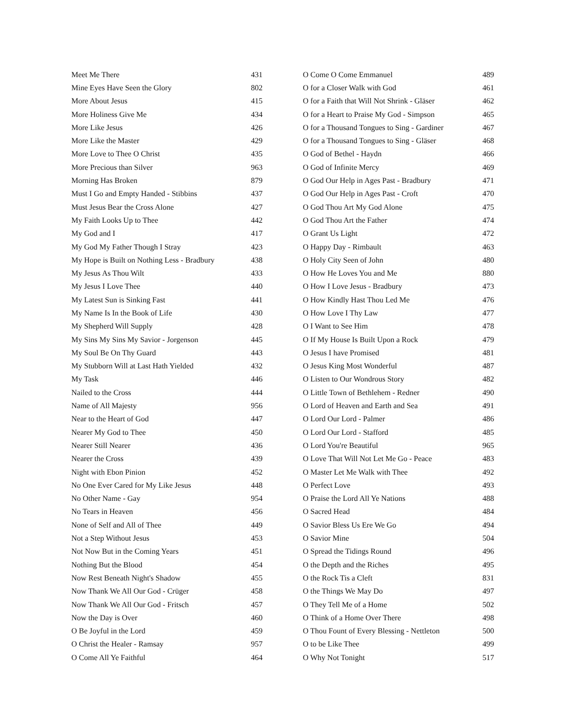| Meet Me There | 431 |
| Mine Eyes Have Seen the Glory | 802 |
| More About Jesus | 415 |
| More Holiness Give Me | 434 |
| More Like Jesus | 426 |
| More Like the Master | 429 |
| More Love to Thee O Christ | 435 |
| More Precious than Silver | 963 |
| Morning Has Broken | 879 |
| Must I Go and Empty Handed - Stibbins | 437 |
| Must Jesus Bear the Cross Alone | 427 |
| My Faith Looks Up to Thee | 442 |
| My God and I | 417 |
| My God My Father Though I Stray | 423 |
| My Hope is Built on Nothing Less - Bradbury | 438 |
| My Jesus As Thou Wilt | 433 |
| My Jesus I Love Thee | 440 |
| My Latest Sun is Sinking Fast | 441 |
| My Name Is In the Book of Life | 430 |
| My Shepherd Will Supply | 428 |
| My Sins My Sins My Savior - Jorgenson | 445 |
| My Soul Be On Thy Guard | 443 |
| My Stubborn Will at Last Hath Yielded | 432 |
| My Task | 446 |
| Nailed to the Cross | 444 |
| Name of All Majesty | 956 |
| Near to the Heart of God | 447 |
| Nearer My God to Thee | 450 |
| Nearer Still Nearer | 436 |
| Nearer the Cross | 439 |
| Night with Ebon Pinion | 452 |
| No One Ever Cared for My Like Jesus | 448 |
| No Other Name - Gay | 954 |
| No Tears in Heaven | 456 |
| None of Self and All of Thee | 449 |
| Not a Step Without Jesus | 453 |
| Not Now But in the Coming Years | 451 |
| Nothing But the Blood | 454 |
| Now Rest Beneath Night's Shadow | 455 |
| Now Thank We All Our God - Crüger | 458 |
| Now Thank We All Our God - Fritsch | 457 |
| Now the Day is Over | 460 |
| O Be Joyful in the Lord | 459 |
| O Christ the Healer - Ramsay | 957 |
| O Come All Ye Faithful | 464 |
| O Come O Come Emmanuel | 489 |
| O for a Closer Walk with God | 461 |
| O for a Faith that Will Not Shrink - Gläser | 462 |
| O for a Heart to Praise My God - Simpson | 465 |
| O for a Thousand Tongues to Sing - Gardiner | 467 |
| O for a Thousand Tongues to Sing - Gläser | 468 |
| O God of Bethel - Haydn | 466 |
| O God of Infinite Mercy | 469 |
| O God Our Help in Ages Past - Bradbury | 471 |
| O God Our Help in Ages Past - Croft | 470 |
| O God Thou Art My God Alone | 475 |
| O God Thou Art the Father | 474 |
| O Grant Us Light | 472 |
| O Happy Day - Rimbault | 463 |
| O Holy City Seen of John | 480 |
| O How He Loves You and Me | 880 |
| O How I Love Jesus - Bradbury | 473 |
| O How Kindly Hast Thou Led Me | 476 |
| O How Love I Thy Law | 477 |
| O I Want to See Him | 478 |
| O If My House Is Built Upon a Rock | 479 |
| O Jesus I have Promised | 481 |
| O Jesus King Most Wonderful | 487 |
| O Listen to Our Wondrous Story | 482 |
| O Little Town of Bethlehem - Redner | 490 |
| O Lord of Heaven and Earth and Sea | 491 |
| O Lord Our Lord - Palmer | 486 |
| O Lord Our Lord - Stafford | 485 |
| O Lord You're Beautiful | 965 |
| O Love That Will Not Let Me Go - Peace | 483 |
| O Master Let Me Walk with Thee | 492 |
| O Perfect Love | 493 |
| O Praise the Lord All Ye Nations | 488 |
| O Sacred Head | 484 |
| O Savior Bless Us Ere We Go | 494 |
| O Savior Mine | 504 |
| O Spread the Tidings Round | 496 |
| O the Depth and the Riches | 495 |
| O the Rock Tis a Cleft | 831 |
| O the Things We May Do | 497 |
| O They Tell Me of a Home | 502 |
| O Think of a Home Over There | 498 |
| O Thou Fount of Every Blessing - Nettleton | 500 |
| O to be Like Thee | 499 |
| O Why Not Tonight | 517 |